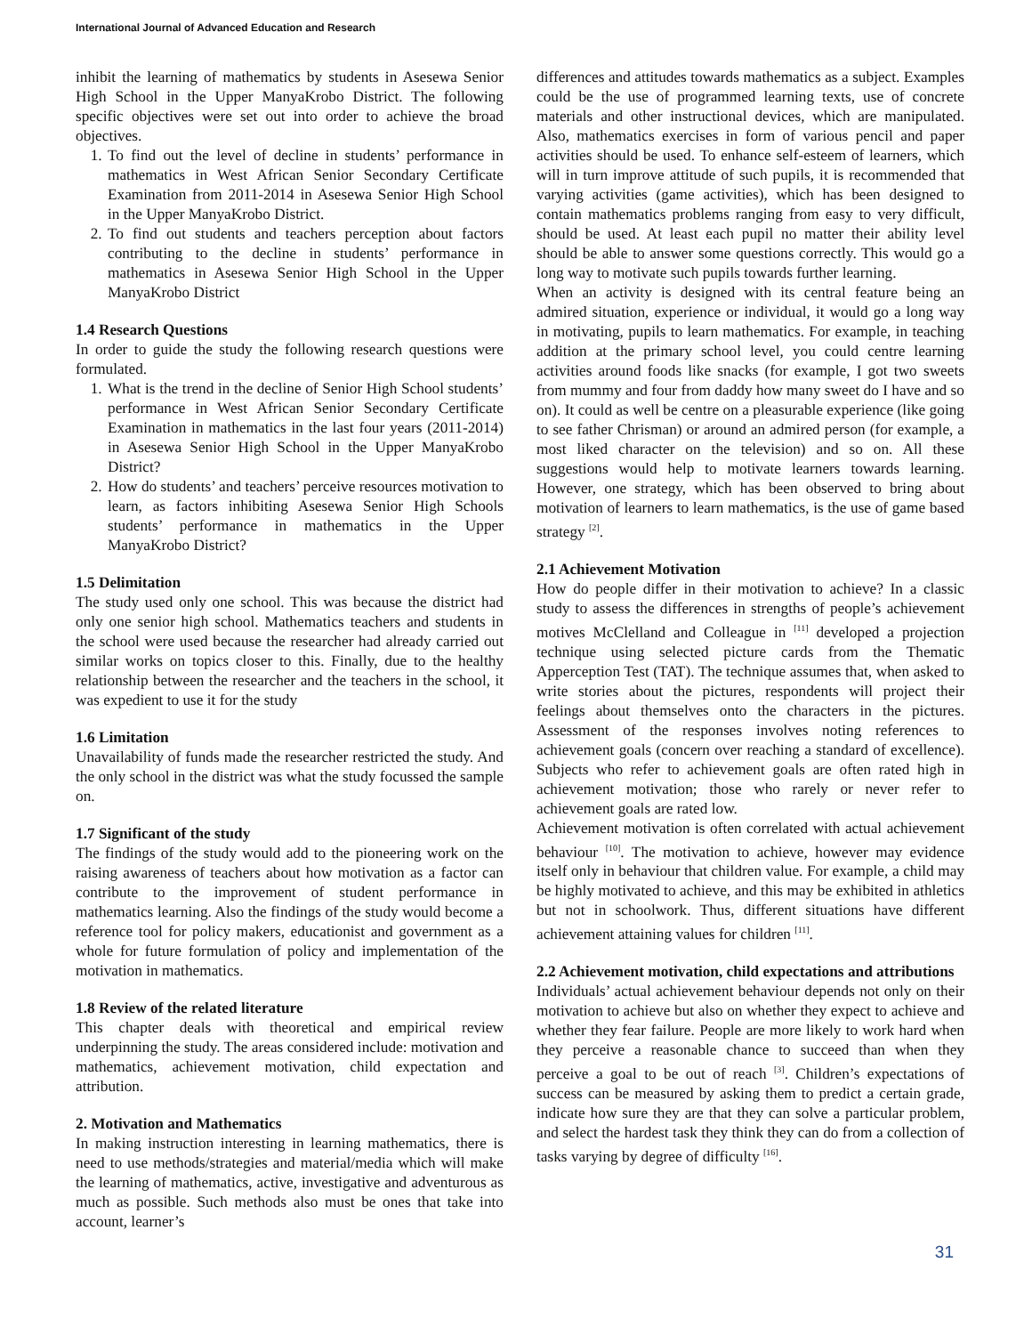International Journal of Advanced Education and Research
inhibit the learning of mathematics by students in Asesewa Senior High School in the Upper ManyaKrobo District. The following specific objectives were set out into order to achieve the broad objectives.
1. To find out the level of decline in students’ performance in mathematics in West African Senior Secondary Certificate Examination from 2011-2014 in Asesewa Senior High School in the Upper ManyaKrobo District.
2. To find out students and teachers perception about factors contributing to the decline in students’ performance in mathematics in Asesewa Senior High School in the Upper ManyaKrobo District
1.4 Research Questions
In order to guide the study the following research questions were formulated.
1. What is the trend in the decline of Senior High School students’ performance in West African Senior Secondary Certificate Examination in mathematics in the last four years (2011-2014) in Asesewa Senior High School in the Upper ManyaKrobo District?
2. How do students’ and teachers’ perceive resources motivation to learn, as factors inhibiting Asesewa Senior High Schools students’ performance in mathematics in the Upper ManyaKrobo District?
1.5 Delimitation
The study used only one school. This was because the district had only one senior high school. Mathematics teachers and students in the school were used because the researcher had already carried out similar works on topics closer to this. Finally, due to the healthy relationship between the researcher and the teachers in the school, it was expedient to use it for the study
1.6 Limitation
Unavailability of funds made the researcher restricted the study. And the only school in the district was what the study focussed the sample on.
1.7 Significant of the study
The findings of the study would add to the pioneering work on the raising awareness of teachers about how motivation as a factor can contribute to the improvement of student performance in mathematics learning. Also the findings of the study would become a reference tool for policy makers, educationist and government as a whole for future formulation of policy and implementation of the motivation in mathematics.
1.8 Review of the related literature
This chapter deals with theoretical and empirical review underpinning the study. The areas considered include: motivation and mathematics, achievement motivation, child expectation and attribution.
2. Motivation and Mathematics
In making instruction interesting in learning mathematics, there is need to use methods/strategies and material/media which will make the learning of mathematics, active, investigative and adventurous as much as possible. Such methods also must be ones that take into account, learner’s
differences and attitudes towards mathematics as a subject. Examples could be the use of programmed learning texts, use of concrete materials and other instructional devices, which are manipulated. Also, mathematics exercises in form of various pencil and paper activities should be used. To enhance self-esteem of learners, which will in turn improve attitude of such pupils, it is recommended that varying activities (game activities), which has been designed to contain mathematics problems ranging from easy to very difficult, should be used. At least each pupil no matter their ability level should be able to answer some questions correctly. This would go a long way to motivate such pupils towards further learning.
When an activity is designed with its central feature being an admired situation, experience or individual, it would go a long way in motivating, pupils to learn mathematics. For example, in teaching addition at the primary school level, you could centre learning activities around foods like snacks (for example, I got two sweets from mummy and four from daddy how many sweet do I have and so on). It could as well be centre on a pleasurable experience (like going to see father Chrisman) or around an admired person (for example, a most liked character on the television) and so on. All these suggestions would help to motivate learners towards learning. However, one strategy, which has been observed to bring about motivation of learners to learn mathematics, is the use of game based strategy <sup>[2]</sup>.
2.1 Achievement Motivation
How do people differ in their motivation to achieve? In a classic study to assess the differences in strengths of people’s achievement motives McClelland and Colleague in <sup>[11]</sup> developed a projection technique using selected picture cards from the Thematic Apperception Test (TAT). The technique assumes that, when asked to write stories about the pictures, respondents will project their feelings about themselves onto the characters in the pictures. Assessment of the responses involves noting references to achievement goals (concern over reaching a standard of excellence). Subjects who refer to achievement goals are often rated high in achievement motivation; those who rarely or never refer to achievement goals are rated low.
Achievement motivation is often correlated with actual achievement behaviour <sup>[10]</sup>. The motivation to achieve, however may evidence itself only in behaviour that children value. For example, a child may be highly motivated to achieve, and this may be exhibited in athletics but not in schoolwork. Thus, different situations have different achievement attaining values for children <sup>[11]</sup>.
2.2 Achievement motivation, child expectations and attributions
Individuals’ actual achievement behaviour depends not only on their motivation to achieve but also on whether they expect to achieve and whether they fear failure. People are more likely to work hard when they perceive a reasonable chance to succeed than when they perceive a goal to be out of reach <sup>[3]</sup>. Children’s expectations of success can be measured by asking them to predict a certain grade, indicate how sure they are that they can solve a particular problem, and select the hardest task they think they can do from a collection of tasks varying by degree of difficulty <sup>[16]</sup>.
31